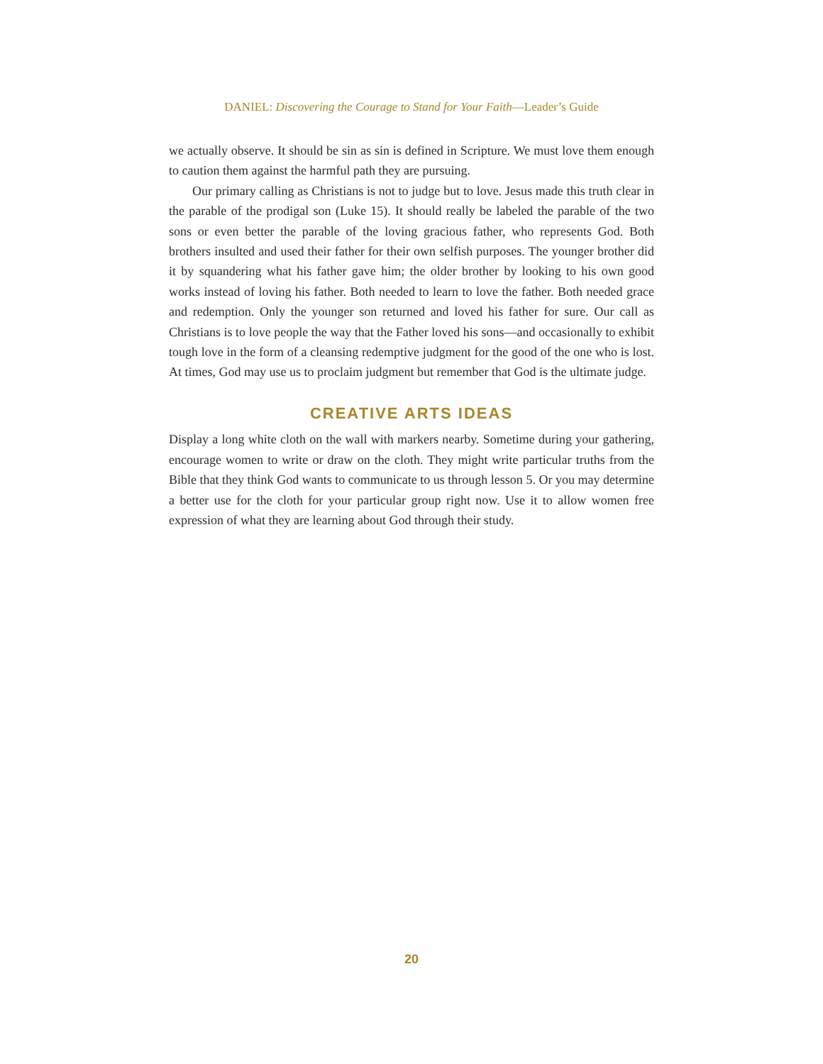DANIEL: Discovering the Courage to Stand for Your Faith—Leader’s Guide
we actually observe. It should be sin as sin is defined in Scripture. We must love them enough to caution them against the harmful path they are pursuing.
Our primary calling as Christians is not to judge but to love. Jesus made this truth clear in the parable of the prodigal son (Luke 15). It should really be labeled the parable of the two sons or even better the parable of the loving gracious father, who represents God. Both brothers insulted and used their father for their own selfish purposes. The younger brother did it by squandering what his father gave him; the older brother by looking to his own good works instead of loving his father. Both needed to learn to love the father. Both needed grace and redemption. Only the younger son returned and loved his father for sure. Our call as Christians is to love people the way that the Father loved his sons—and occasionally to exhibit tough love in the form of a cleansing redemptive judgment for the good of the one who is lost. At times, God may use us to proclaim judgment but remember that God is the ultimate judge.
CREATIVE ARTS IDEAS
Display a long white cloth on the wall with markers nearby. Sometime during your gathering, encourage women to write or draw on the cloth. They might write particular truths from the Bible that they think God wants to communicate to us through lesson 5. Or you may determine a better use for the cloth for your particular group right now. Use it to allow women free expression of what they are learning about God through their study.
20